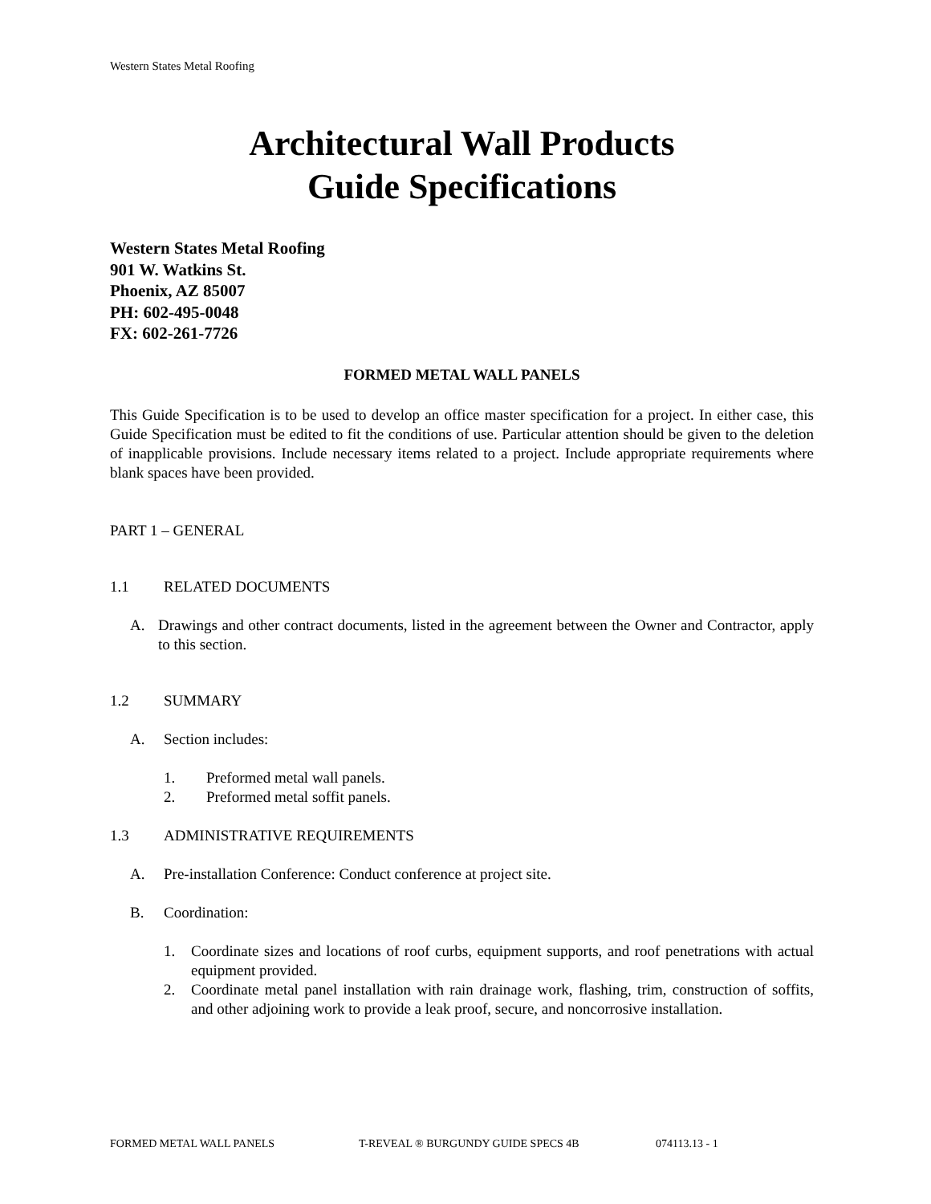Western States Metal Roofing
Architectural Wall Products
Guide Specifications
Western States Metal Roofing
901 W. Watkins St.
Phoenix, AZ 85007
PH: 602-495-0048
FX: 602-261-7726
FORMED METAL WALL PANELS
This Guide Specification is to be used to develop an office master specification for a project. In either case, this Guide Specification must be edited to fit the conditions of use. Particular attention should be given to the deletion of inapplicable provisions. Include necessary items related to a project. Include appropriate requirements where blank spaces have been provided.
PART 1 – GENERAL
1.1 RELATED DOCUMENTS
A. Drawings and other contract documents, listed in the agreement between the Owner and Contractor, apply to this section.
1.2 SUMMARY
A. Section includes:
1. Preformed metal wall panels.
2. Preformed metal soffit panels.
1.3 ADMINISTRATIVE REQUIREMENTS
A. Pre-installation Conference: Conduct conference at project site.
B. Coordination:
1. Coordinate sizes and locations of roof curbs, equipment supports, and roof penetrations with actual equipment provided.
2. Coordinate metal panel installation with rain drainage work, flashing, trim, construction of soffits, and other adjoining work to provide a leak proof, secure, and noncorrosive installation.
FORMED METAL WALL PANELS T-REVEAL ® BURGUNDY GUIDE SPECS 4B 074113.13 - 1